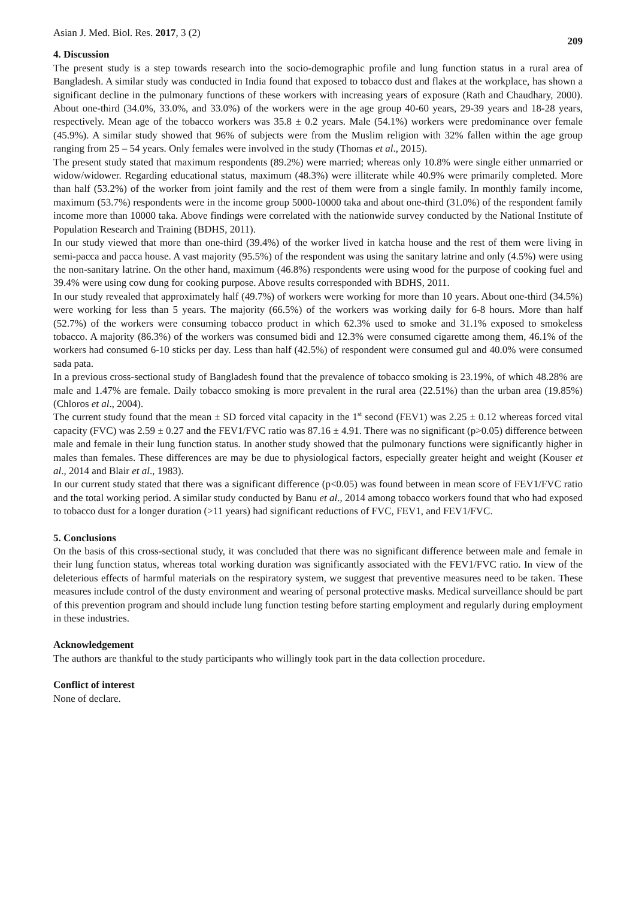Asian J. Med. Biol. Res. 2017, 3 (2) 209
4. Discussion
The present study is a step towards research into the socio-demographic profile and lung function status in a rural area of Bangladesh. A similar study was conducted in India found that exposed to tobacco dust and flakes at the workplace, has shown a significant decline in the pulmonary functions of these workers with increasing years of exposure (Rath and Chaudhary, 2000). About one-third (34.0%, 33.0%, and 33.0%) of the workers were in the age group 40-60 years, 29-39 years and 18-28 years, respectively. Mean age of the tobacco workers was 35.8 ± 0.2 years. Male (54.1%) workers were predominance over female (45.9%). A similar study showed that 96% of subjects were from the Muslim religion with 32% fallen within the age group ranging from 25 – 54 years. Only females were involved in the study (Thomas et al., 2015).
The present study stated that maximum respondents (89.2%) were married; whereas only 10.8% were single either unmarried or widow/widower. Regarding educational status, maximum (48.3%) were illiterate while 40.9% were primarily completed. More than half (53.2%) of the worker from joint family and the rest of them were from a single family. In monthly family income, maximum (53.7%) respondents were in the income group 5000-10000 taka and about one-third (31.0%) of the respondent family income more than 10000 taka. Above findings were correlated with the nationwide survey conducted by the National Institute of Population Research and Training (BDHS, 2011).
In our study viewed that more than one-third (39.4%) of the worker lived in katcha house and the rest of them were living in semi-pacca and pacca house. A vast majority (95.5%) of the respondent was using the sanitary latrine and only (4.5%) were using the non-sanitary latrine. On the other hand, maximum (46.8%) respondents were using wood for the purpose of cooking fuel and 39.4% were using cow dung for cooking purpose. Above results corresponded with BDHS, 2011.
In our study revealed that approximately half (49.7%) of workers were working for more than 10 years. About one-third (34.5%) were working for less than 5 years. The majority (66.5%) of the workers was working daily for 6-8 hours. More than half (52.7%) of the workers were consuming tobacco product in which 62.3% used to smoke and 31.1% exposed to smokeless tobacco. A majority (86.3%) of the workers was consumed bidi and 12.3% were consumed cigarette among them, 46.1% of the workers had consumed 6-10 sticks per day. Less than half (42.5%) of respondent were consumed gul and 40.0% were consumed sada pata.
In a previous cross-sectional study of Bangladesh found that the prevalence of tobacco smoking is 23.19%, of which 48.28% are male and 1.47% are female. Daily tobacco smoking is more prevalent in the rural area (22.51%) than the urban area (19.85%) (Chloros et al., 2004).
The current study found that the mean ± SD forced vital capacity in the 1<sup>st</sup> second (FEV1) was 2.25 ± 0.12 whereas forced vital capacity (FVC) was 2.59 ± 0.27 and the FEV1/FVC ratio was 87.16 ± 4.91. There was no significant (p>0.05) difference between male and female in their lung function status. In another study showed that the pulmonary functions were significantly higher in males than females. These differences are may be due to physiological factors, especially greater height and weight (Kouser et al., 2014 and Blair et al., 1983).
In our current study stated that there was a significant difference (p<0.05) was found between in mean score of FEV1/FVC ratio and the total working period. A similar study conducted by Banu et al., 2014 among tobacco workers found that who had exposed to tobacco dust for a longer duration (>11 years) had significant reductions of FVC, FEV1, and FEV1/FVC.
5. Conclusions
On the basis of this cross-sectional study, it was concluded that there was no significant difference between male and female in their lung function status, whereas total working duration was significantly associated with the FEV1/FVC ratio. In view of the deleterious effects of harmful materials on the respiratory system, we suggest that preventive measures need to be taken. These measures include control of the dusty environment and wearing of personal protective masks. Medical surveillance should be part of this prevention program and should include lung function testing before starting employment and regularly during employment in these industries.
Acknowledgement
The authors are thankful to the study participants who willingly took part in the data collection procedure.
Conflict of interest
None of declare.